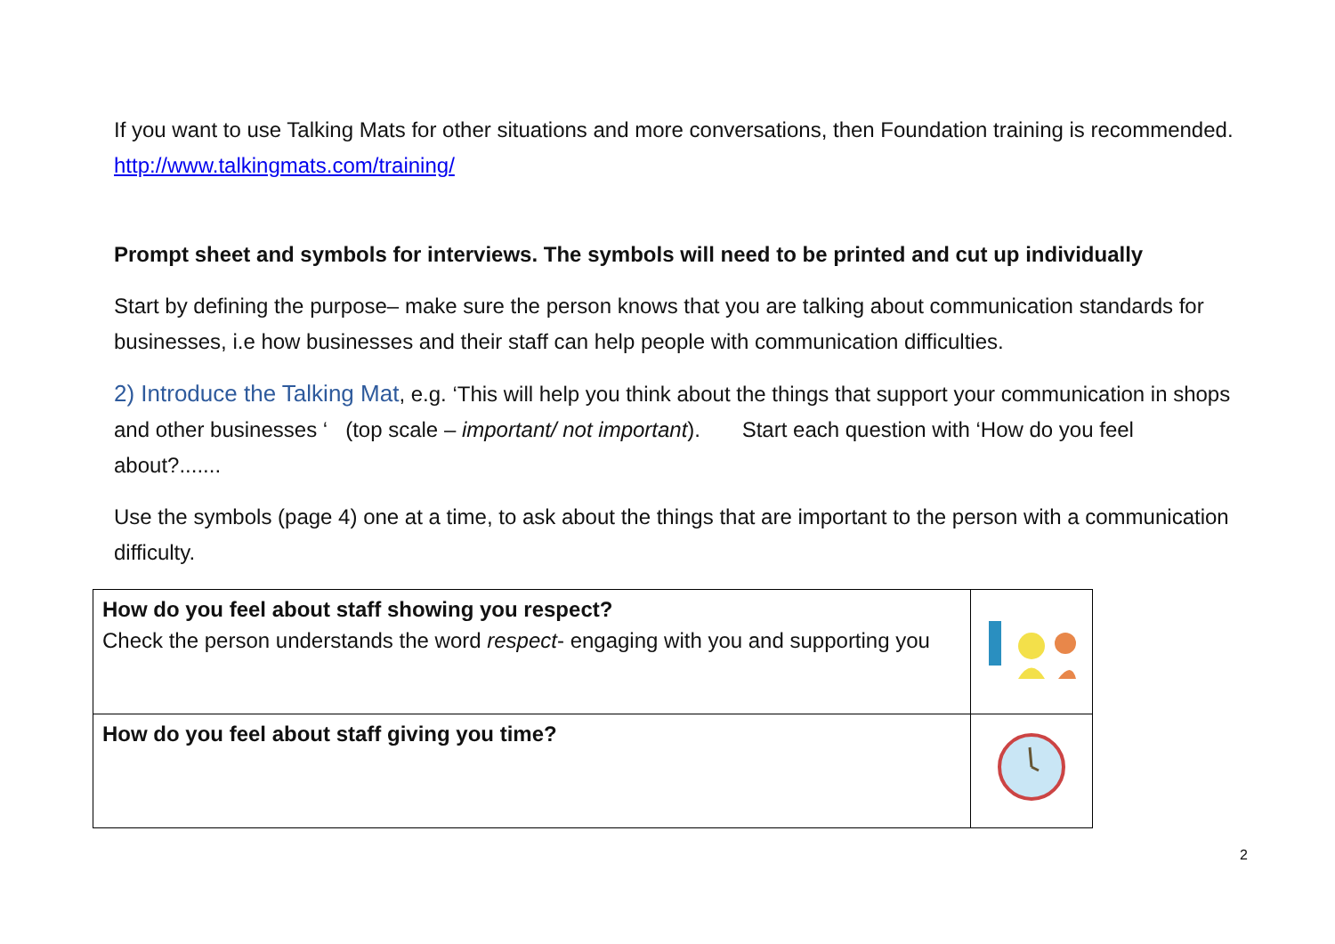If you want to use Talking Mats for other situations and more conversations, then Foundation training is recommended. http://www.talkingmats.com/training/
Prompt sheet and symbols for interviews. The symbols will need to be printed and cut up individually
Start by defining the purpose– make sure the person knows that you are talking about communication standards for businesses, i.e how businesses and their staff can help people with communication difficulties.
2) Introduce the Talking Mat, e.g. ‘This will help you think about the things that support your communication in shops and other businesses ‘ (top scale – important/ not important). Start each question with ‘How do you feel about?.......
Use the symbols (page 4) one at a time, to ask about the things that are important to the person with a communication difficulty.
| How do you feel about staff showing you respect? Check the person understands the word respect - engaging with you and supporting you | |
| How do you feel about staff giving you time? | |
2